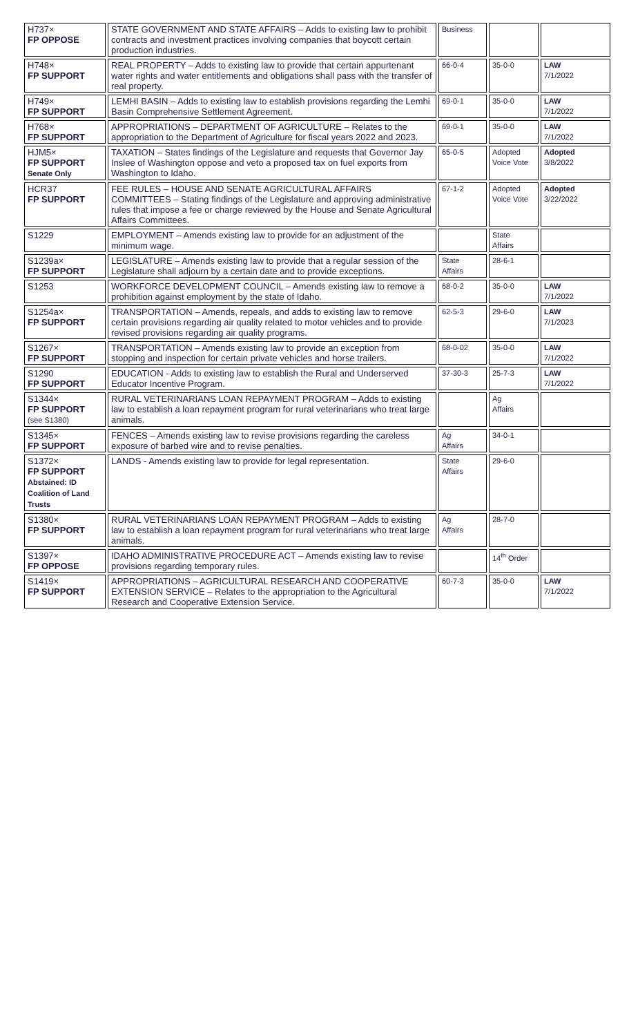| H737× FP OPPOSE | STATE GOVERNMENT AND STATE AFFAIRS – Adds to existing law to prohibit contracts and investment practices involving companies that boycott certain production industries. | Business | | |
| H748× FP SUPPORT | REAL PROPERTY – Adds to existing law to provide that certain appurtenant water rights and water entitlements and obligations shall pass with the transfer of real property. | 66-0-4 | 35-0-0 | LAW 7/1/2022 |
| H749× FP SUPPORT | LEMHI BASIN – Adds to existing law to establish provisions regarding the Lemhi Basin Comprehensive Settlement Agreement. | 69-0-1 | 35-0-0 | LAW 7/1/2022 |
| H768× FP SUPPORT | APPROPRIATIONS – DEPARTMENT OF AGRICULTURE – Relates to the appropriation to the Department of Agriculture for fiscal years 2022 and 2023. | 69-0-1 | 35-0-0 | LAW 7/1/2022 |
| HJM5× FP SUPPORT Senate Only | TAXATION – States findings of the Legislature and requests that Governor Jay Inslee of Washington oppose and veto a proposed tax on fuel exports from Washington to Idaho. | 65-0-5 | Adopted Voice Vote | Adopted 3/8/2022 |
| HCR37 FP SUPPORT | FEE RULES – HOUSE AND SENATE AGRICULTURAL AFFAIRS COMMITTEES – Stating findings of the Legislature and approving administrative rules that impose a fee or charge reviewed by the House and Senate Agricultural Affairs Committees. | 67-1-2 | Adopted Voice Vote | Adopted 3/22/2022 |
| S1229 | EMPLOYMENT – Amends existing law to provide for an adjustment of the minimum wage. | | State Affairs | |
| S1239a× FP SUPPORT | LEGISLATURE – Amends existing law to provide that a regular session of the Legislature shall adjourn by a certain date and to provide exceptions. | State Affairs | 28-6-1 | |
| S1253 | WORKFORCE DEVELOPMENT COUNCIL – Amends existing law to remove a prohibition against employment by the state of Idaho. | 68-0-2 | 35-0-0 | LAW 7/1/2022 |
| S1254a× FP SUPPORT | TRANSPORTATION – Amends, repeals, and adds to existing law to remove certain provisions regarding air quality related to motor vehicles and to provide revised provisions regarding air quality programs. | 62-5-3 | 29-6-0 | LAW 7/1/2023 |
| S1267× FP SUPPORT | TRANSPORTATION – Amends existing law to provide an exception from stopping and inspection for certain private vehicles and horse trailers. | 68-0-02 | 35-0-0 | LAW 7/1/2022 |
| S1290 FP SUPPORT | EDUCATION - Adds to existing law to establish the Rural and Underserved Educator Incentive Program. | 37-30-3 | 25-7-3 | LAW 7/1/2022 |
| S1344× FP SUPPORT (see S1380) | RURAL VETERINARIANS LOAN REPAYMENT PROGRAM – Adds to existing law to establish a loan repayment program for rural veterinarians who treat large animals. | | Ag Affairs | |
| S1345× FP SUPPORT | FENCES – Amends existing law to revise provisions regarding the careless exposure of barbed wire and to revise penalties. | Ag Affairs | 34-0-1 | |
| S1372× FP SUPPORT Abstained: ID Coalition of Land Trusts | LANDS - Amends existing law to provide for legal representation. | State Affairs | 29-6-0 | |
| S1380× FP SUPPORT | RURAL VETERINARIANS LOAN REPAYMENT PROGRAM – Adds to existing law to establish a loan repayment program for rural veterinarians who treat large animals. | Ag Affairs | 28-7-0 | |
| S1397× FP OPPOSE | IDAHO ADMINISTRATIVE PROCEDURE ACT – Amends existing law to revise provisions regarding temporary rules. | | 14<sup>th</sup> Order | |
| S1419× FP SUPPORT | APPROPRIATIONS – AGRICULTURAL RESEARCH AND COOPERATIVE EXTENSION SERVICE – Relates to the appropriation to the Agricultural Research and Cooperative Extension Service. | 60-7-3 | 35-0-0 | LAW 7/1/2022 |